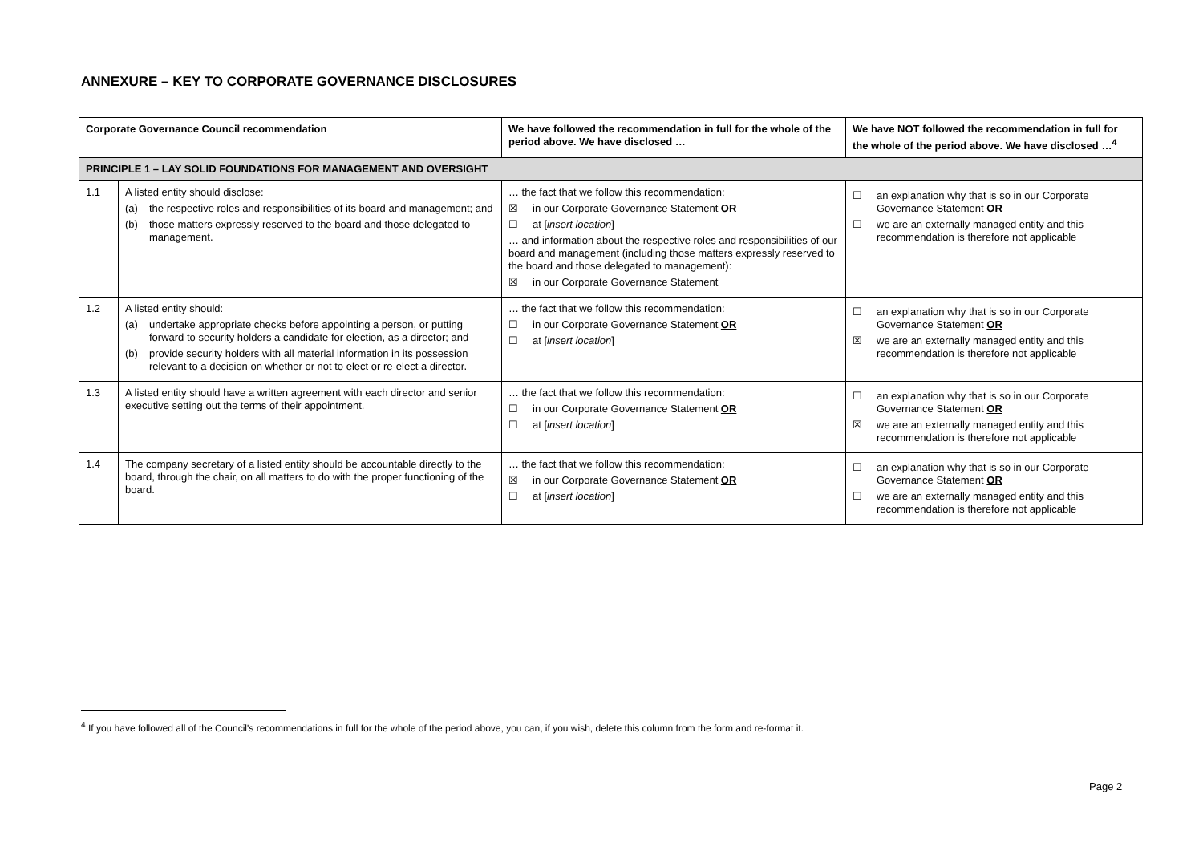ANNEXURE – KEY TO CORPORATE GOVERNANCE DISCLOSURES
| Corporate Governance Council recommendation | | We have followed the recommendation in full for the whole of the period above. We have disclosed … | We have NOT followed the recommendation in full for the whole of the period above. We have disclosed …<sup>4</sup> |
| --- | --- | --- | --- |
| PRINCIPLE 1 – LAY SOLID FOUNDATIONS FOR MANAGEMENT AND OVERSIGHT | | | |
| 1.1 | A listed entity should disclose: (a) the respective roles and responsibilities of its board and management; and (b) those matters expressly reserved to the board and those delegated to management. | … the fact that we follow this recommendation: ☒ in our Corporate Governance Statement OR ☐ at [ insert location ] … and information about the respective roles and responsibilities of our board and management (including those matters expressly reserved to the board and those delegated to management): ☒ in our Corporate Governance Statement | ☐ an explanation why that is so in our Corporate Governance Statement OR ☐ we are an externally managed entity and this recommendation is therefore not applicable |
| 1.2 | A listed entity should: (a) undertake appropriate checks before appointing a person, or putting forward to security holders a candidate for election, as a director; and (b) provide security holders with all material information in its possession relevant to a decision on whether or not to elect or re-elect a director. | … the fact that we follow this recommendation: ☐ in our Corporate Governance Statement OR ☐ at [ insert location ] | ☐ an explanation why that is so in our Corporate Governance Statement OR ☒ we are an externally managed entity and this recommendation is therefore not applicable |
| 1.3 | A listed entity should have a written agreement with each director and senior executive setting out the terms of their appointment. | … the fact that we follow this recommendation: ☐ in our Corporate Governance Statement OR ☐ at [ insert location ] | ☐ an explanation why that is so in our Corporate Governance Statement OR ☒ we are an externally managed entity and this recommendation is therefore not applicable |
| 1.4 | The company secretary of a listed entity should be accountable directly to the board, through the chair, on all matters to do with the proper functioning of the board. | … the fact that we follow this recommendation: ☒ in our Corporate Governance Statement OR ☐ at [ insert location ] | ☐ an explanation why that is so in our Corporate Governance Statement OR ☐ we are an externally managed entity and this recommendation is therefore not applicable |
<sup>4</sup> If you have followed all of the Council's recommendations in full for the whole of the period above, you can, if you wish, delete this column from the form and re-format it.
Page 2